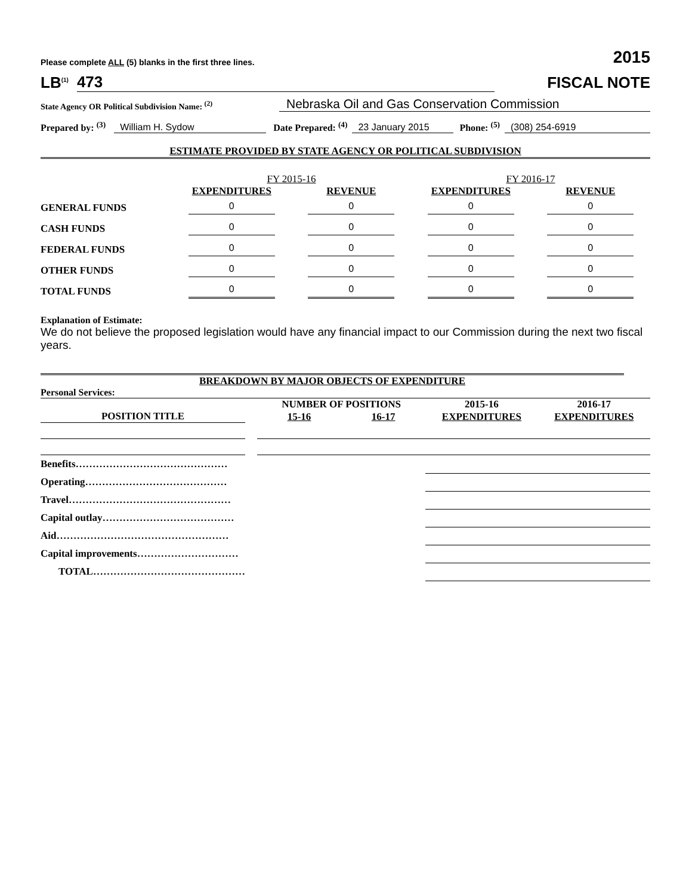Please complete ALL (5) blanks in the first three lines. 2015
LB<sup>(1)</sup> 473
FISCAL NOTE
State Agency OR Political Subdivision Name: <sup>(2)</sup> Nebraska Oil and Gas Conservation Commission
Prepared by: <sup>(3)</sup> William H. Sydow Date Prepared: <sup>(4)</sup> 23 January 2015 Phone: <sup>(5)</sup> (308) 254-6919
ESTIMATE PROVIDED BY STATE AGENCY OR POLITICAL SUBDIVISION
| | FY 2015-16 | | FY 2016-17 | |
| | EXPENDITURES | REVENUE | EXPENDITURES | REVENUE |
| GENERAL FUNDS | 0 | 0 | 0 | 0 |
| CASH FUNDS | 0 | 0 | 0 | 0 |
| FEDERAL FUNDS | 0 | 0 | 0 | 0 |
| OTHER FUNDS | 0 | 0 | 0 | 0 |
| TOTAL FUNDS | 0 | 0 | 0 | 0 |
Explanation of Estimate:
We do not believe the proposed legislation would have any financial impact to our Commission during the next two fiscal years.
BREAKDOWN BY MAJOR OBJECTS OF EXPENDITURE
Personal Services:
| | | NUMBER OF POSITIONS | | 2015-16 | 2016-17 |
| POSITION TITLE | | 15-16 | 16-17 | EXPENDITURES | EXPENDITURES |
| Benefits……………………………………… | | | | | |
| Operating…………………………………… | | | | | |
| Travel………………………………………… | | | | | |
| Capital outlay………………………………… | | | | | |
| Aid…………………………………………… | | | | | |
| Capital improvements………………………… | | | | | |
| TOTAL……………………………………… | | | | | |